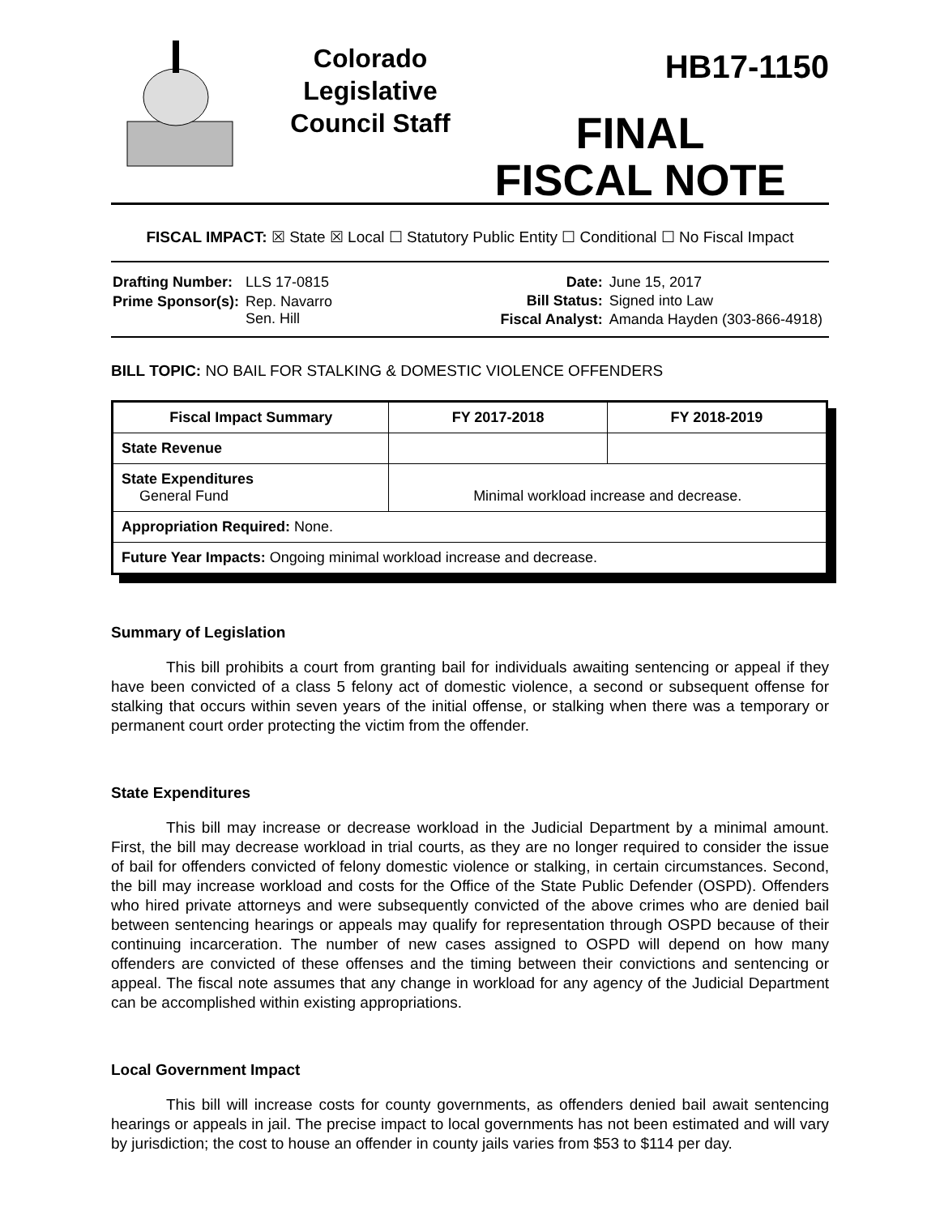Colorado Legislative Council Staff
HB17-1150
FINAL
FISCAL NOTE
FISCAL IMPACT: ☒ State ☒ Local ☐ Statutory Public Entity ☐ Conditional ☐ No Fiscal Impact
| Drafting Number: | LLS 17-0815 |
| Prime Sponsor(s): | Rep. Navarro Sen. Hill |
| Date: | June 15, 2017 |
| Bill Status: | Signed into Law |
| Fiscal Analyst: | Amanda Hayden (303-866-4918) |
BILL TOPIC: NO BAIL FOR STALKING & DOMESTIC VIOLENCE OFFENDERS
| Fiscal Impact Summary | FY 2017-2018 | FY 2018-2019 |
| --- | --- | --- |
| State Revenue | | |
| State Expenditures General Fund | Minimal workload increase and decrease. | |
| Appropriation Required: None. | | |
| Future Year Impacts: Ongoing minimal workload increase and decrease. | | |
Summary of Legislation
This bill prohibits a court from granting bail for individuals awaiting sentencing or appeal if they have been convicted of a class 5 felony act of domestic violence, a second or subsequent offense for stalking that occurs within seven years of the initial offense, or stalking when there was a temporary or permanent court order protecting the victim from the offender.
State Expenditures
This bill may increase or decrease workload in the Judicial Department by a minimal amount. First, the bill may decrease workload in trial courts, as they are no longer required to consider the issue of bail for offenders convicted of felony domestic violence or stalking, in certain circumstances. Second, the bill may increase workload and costs for the Office of the State Public Defender (OSPD). Offenders who hired private attorneys and were subsequently convicted of the above crimes who are denied bail between sentencing hearings or appeals may qualify for representation through OSPD because of their continuing incarceration. The number of new cases assigned to OSPD will depend on how many offenders are convicted of these offenses and the timing between their convictions and sentencing or appeal. The fiscal note assumes that any change in workload for any agency of the Judicial Department can be accomplished within existing appropriations.
Local Government Impact
This bill will increase costs for county governments, as offenders denied bail await sentencing hearings or appeals in jail. The precise impact to local governments has not been estimated and will vary by jurisdiction; the cost to house an offender in county jails varies from $53 to $114 per day.